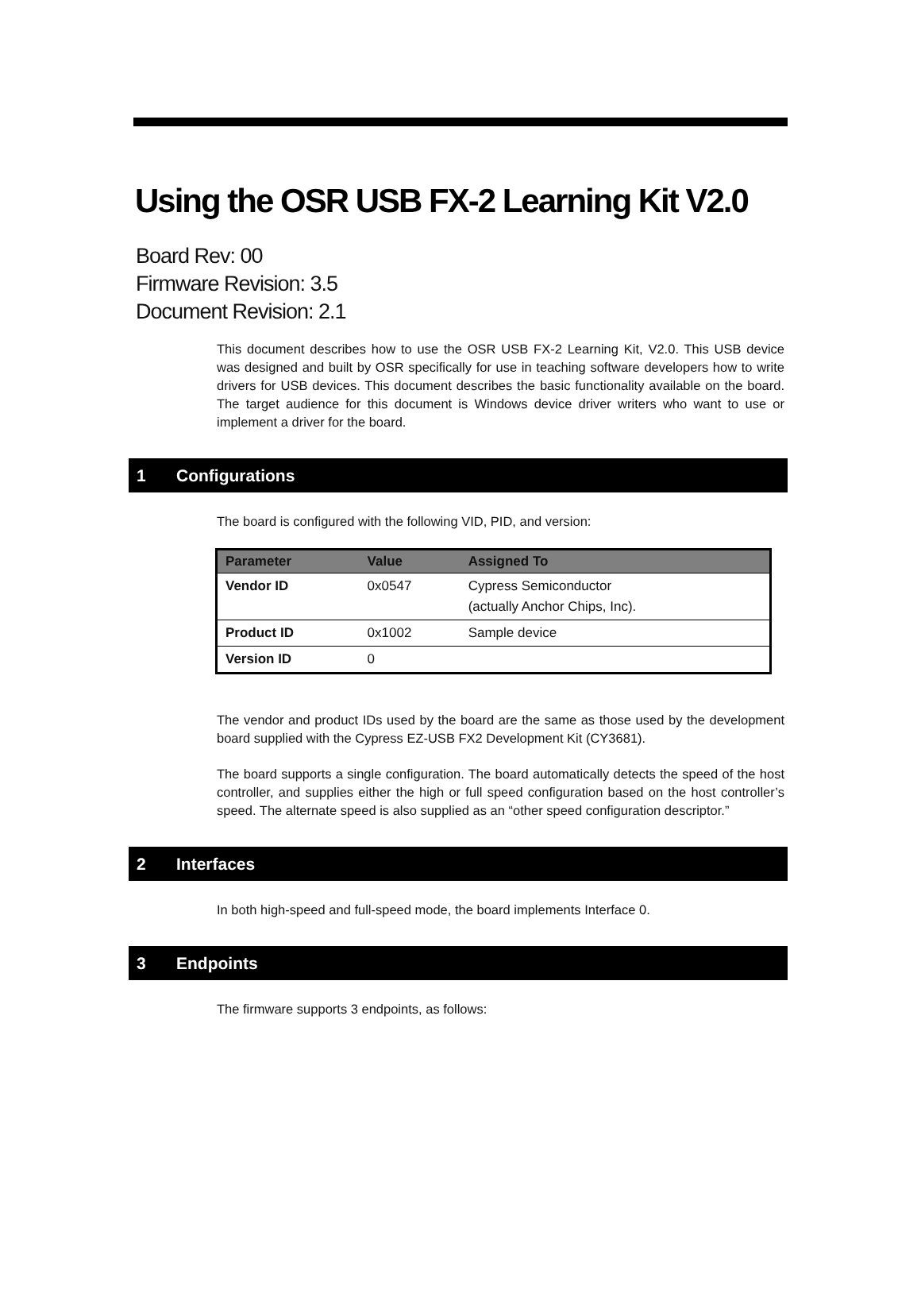Using the OSR USB FX-2 Learning Kit V2.0
Board Rev: 00
Firmware Revision: 3.5
Document Revision: 2.1
This document describes how to use the OSR USB FX-2 Learning Kit, V2.0. This USB device was designed and built by OSR specifically for use in teaching software developers how to write drivers for USB devices. This document describes the basic functionality available on the board. The target audience for this document is Windows device driver writers who want to use or implement a driver for the board.
1 Configurations
The board is configured with the following VID, PID, and version:
| Parameter | Value | Assigned To |
| --- | --- | --- |
| Vendor ID | 0x0547 | Cypress Semiconductor (actually Anchor Chips, Inc). |
| Product ID | 0x1002 | Sample device |
| Version ID | 0 | |
The vendor and product IDs used by the board are the same as those used by the development board supplied with the Cypress EZ-USB FX2 Development Kit (CY3681).
The board supports a single configuration. The board automatically detects the speed of the host controller, and supplies either the high or full speed configuration based on the host controller’s speed. The alternate speed is also supplied as an “other speed configuration descriptor.”
2 Interfaces
In both high-speed and full-speed mode, the board implements Interface 0.
3 Endpoints
The firmware supports 3 endpoints, as follows: